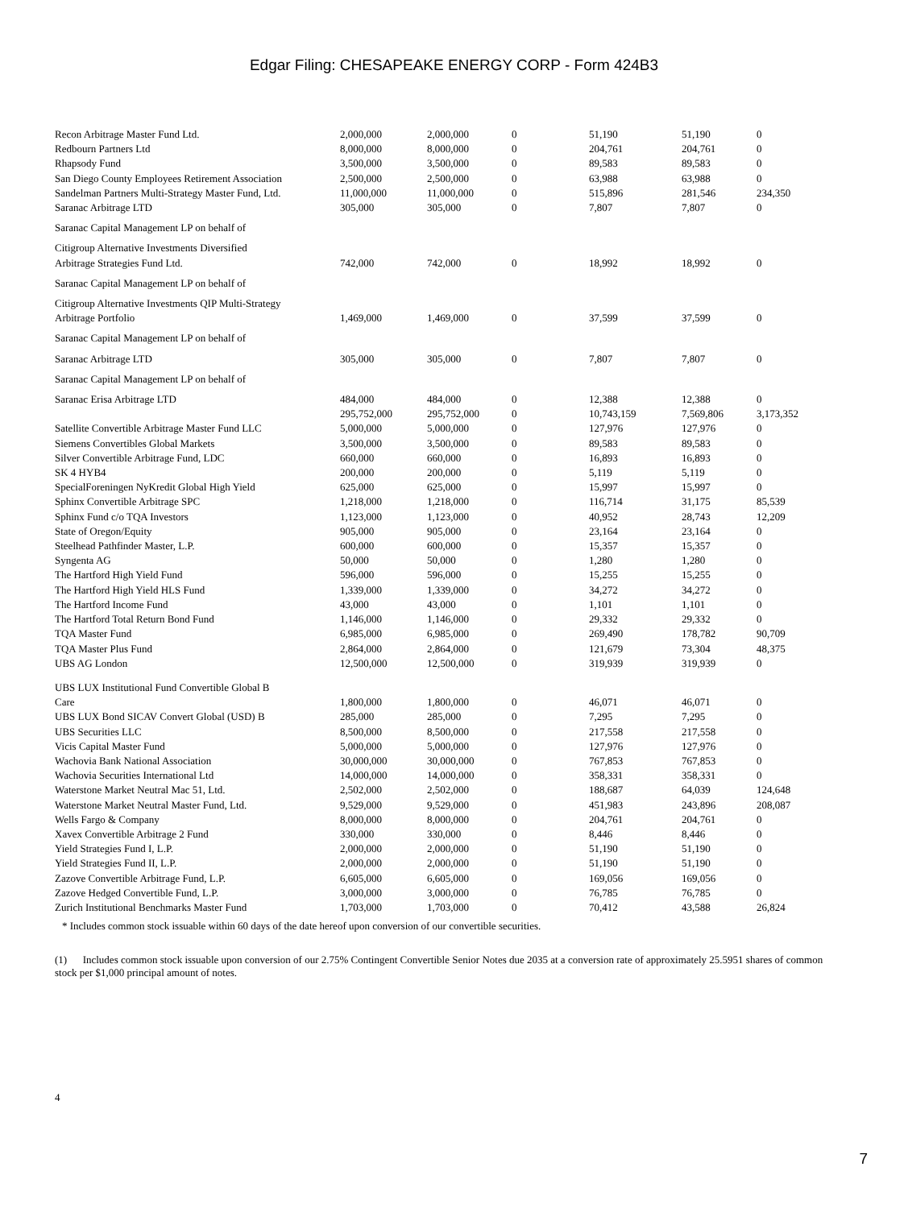Edgar Filing: CHESAPEAKE ENERGY CORP - Form 424B3
| Recon Arbitrage Master Fund Ltd. | 2,000,000 | 2,000,000 | 0 | 51,190 | 51,190 | 0 |
| Redbourn Partners Ltd | 8,000,000 | 8,000,000 | 0 | 204,761 | 204,761 | 0 |
| Rhapsody Fund | 3,500,000 | 3,500,000 | 0 | 89,583 | 89,583 | 0 |
| San Diego County Employees Retirement Association | 2,500,000 | 2,500,000 | 0 | 63,988 | 63,988 | 0 |
| Sandelman Partners Multi-Strategy Master Fund, Ltd. | 11,000,000 | 11,000,000 | 0 | 515,896 | 281,546 | 234,350 |
| Saranac Arbitrage LTD | 305,000 | 305,000 | 0 | 7,807 | 7,807 | 0 |
| Saranac Capital Management LP on behalf of | | | | | | |
| Citigroup Alternative Investments Diversified Arbitrage Strategies Fund Ltd. | 742,000 | 742,000 | 0 | 18,992 | 18,992 | 0 |
| Saranac Capital Management LP on behalf of | | | | | | |
| Citigroup Alternative Investments QIP Multi-Strategy Arbitrage Portfolio | 1,469,000 | 1,469,000 | 0 | 37,599 | 37,599 | 0 |
| Saranac Capital Management LP on behalf of | | | | | | |
| Saranac Arbitrage LTD | 305,000 | 305,000 | 0 | 7,807 | 7,807 | 0 |
| Saranac Capital Management LP on behalf of | | | | | | |
| Saranac Erisa Arbitrage LTD | 484,000 | 484,000 | 0 | 12,388 | 12,388 | 0 |
| | 295,752,000 | 295,752,000 | 0 | 10,743,159 | 7,569,806 | 3,173,352 |
| Satellite Convertible Arbitrage Master Fund LLC | 5,000,000 | 5,000,000 | 0 | 127,976 | 127,976 | 0 |
| Siemens Convertibles Global Markets | 3,500,000 | 3,500,000 | 0 | 89,583 | 89,583 | 0 |
| Silver Convertible Arbitrage Fund, LDC | 660,000 | 660,000 | 0 | 16,893 | 16,893 | 0 |
| SK 4 HYB4 | 200,000 | 200,000 | 0 | 5,119 | 5,119 | 0 |
| SpecialForeningen NyKredit Global High Yield | 625,000 | 625,000 | 0 | 15,997 | 15,997 | 0 |
| Sphinx Convertible Arbitrage SPC | 1,218,000 | 1,218,000 | 0 | 116,714 | 31,175 | 85,539 |
| Sphinx Fund c/o TQA Investors | 1,123,000 | 1,123,000 | 0 | 40,952 | 28,743 | 12,209 |
| State of Oregon/Equity | 905,000 | 905,000 | 0 | 23,164 | 23,164 | 0 |
| Steelhead Pathfinder Master, L.P. | 600,000 | 600,000 | 0 | 15,357 | 15,357 | 0 |
| Syngenta AG | 50,000 | 50,000 | 0 | 1,280 | 1,280 | 0 |
| The Hartford High Yield Fund | 596,000 | 596,000 | 0 | 15,255 | 15,255 | 0 |
| The Hartford High Yield HLS Fund | 1,339,000 | 1,339,000 | 0 | 34,272 | 34,272 | 0 |
| The Hartford Income Fund | 43,000 | 43,000 | 0 | 1,101 | 1,101 | 0 |
| The Hartford Total Return Bond Fund | 1,146,000 | 1,146,000 | 0 | 29,332 | 29,332 | 0 |
| TQA Master Fund | 6,985,000 | 6,985,000 | 0 | 269,490 | 178,782 | 90,709 |
| TQA Master Plus Fund | 2,864,000 | 2,864,000 | 0 | 121,679 | 73,304 | 48,375 |
| UBS AG London | 12,500,000 | 12,500,000 | 0 | 319,939 | 319,939 | 0 |
| UBS LUX Institutional Fund Convertible Global B Care | 1,800,000 | 1,800,000 | 0 | 46,071 | 46,071 | 0 |
| UBS LUX Bond SICAV Convert Global (USD) B | 285,000 | 285,000 | 0 | 7,295 | 7,295 | 0 |
| UBS Securities LLC | 8,500,000 | 8,500,000 | 0 | 217,558 | 217,558 | 0 |
| Vicis Capital Master Fund | 5,000,000 | 5,000,000 | 0 | 127,976 | 127,976 | 0 |
| Wachovia Bank National Association | 30,000,000 | 30,000,000 | 0 | 767,853 | 767,853 | 0 |
| Wachovia Securities International Ltd | 14,000,000 | 14,000,000 | 0 | 358,331 | 358,331 | 0 |
| Waterstone Market Neutral Mac 51, Ltd. | 2,502,000 | 2,502,000 | 0 | 188,687 | 64,039 | 124,648 |
| Waterstone Market Neutral Master Fund, Ltd. | 9,529,000 | 9,529,000 | 0 | 451,983 | 243,896 | 208,087 |
| Wells Fargo & Company | 8,000,000 | 8,000,000 | 0 | 204,761 | 204,761 | 0 |
| Xavex Convertible Arbitrage 2 Fund | 330,000 | 330,000 | 0 | 8,446 | 8,446 | 0 |
| Yield Strategies Fund I, L.P. | 2,000,000 | 2,000,000 | 0 | 51,190 | 51,190 | 0 |
| Yield Strategies Fund II, L.P. | 2,000,000 | 2,000,000 | 0 | 51,190 | 51,190 | 0 |
| Zazove Convertible Arbitrage Fund, L.P. | 6,605,000 | 6,605,000 | 0 | 169,056 | 169,056 | 0 |
| Zazove Hedged Convertible Fund, L.P. | 3,000,000 | 3,000,000 | 0 | 76,785 | 76,785 | 0 |
| Zurich Institutional Benchmarks Master Fund | 1,703,000 | 1,703,000 | 0 | 70,412 | 43,588 | 26,824 |
* Includes common stock issuable within 60 days of the date hereof upon conversion of our convertible securities.
(1) Includes common stock issuable upon conversion of our 2.75% Contingent Convertible Senior Notes due 2035 at a conversion rate of approximately 25.5951 shares of common stock per $1,000 principal amount of notes.
4
7